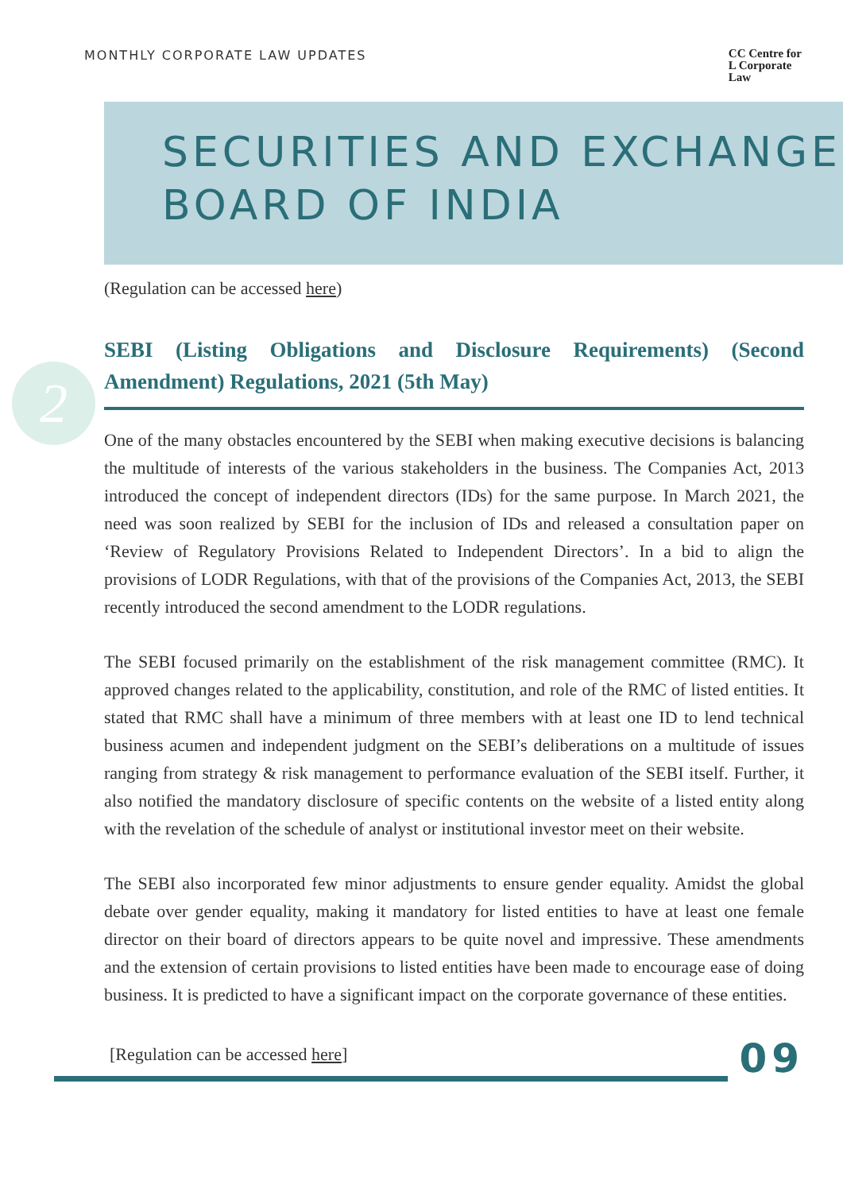MONTHLY CORPORATE LAW UPDATES CC Centre for
L Corporate
Law
SECURITIES AND EXCHANGE
BOARD OF INDIA
2
(Regulation can be accessed here)
SEBI (Listing Obligations and Disclosure Requirements) (Second Amendment) Regulations, 2021 (5th May)
One of the many obstacles encountered by the SEBI when making executive decisions is balancing the multitude of interests of the various stakeholders in the business. The Companies Act, 2013 introduced the concept of independent directors (IDs) for the same purpose. In March 2021, the need was soon realized by SEBI for the inclusion of IDs and released a consultation paper on ‘Review of Regulatory Provisions Related to Independent Directors’. In a bid to align the provisions of LODR Regulations, with that of the provisions of the Companies Act, 2013, the SEBI recently introduced the second amendment to the LODR regulations.
The SEBI focused primarily on the establishment of the risk management committee (RMC). It approved changes related to the applicability, constitution, and role of the RMC of listed entities. It stated that RMC shall have a minimum of three members with at least one ID to lend technical business acumen and independent judgment on the SEBI’s deliberations on a multitude of issues ranging from strategy & risk management to performance evaluation of the SEBI itself. Further, it also notified the mandatory disclosure of specific contents on the website of a listed entity along with the revelation of the schedule of analyst or institutional investor meet on their website.
The SEBI also incorporated few minor adjustments to ensure gender equality. Amidst the global debate over gender equality, making it mandatory for listed entities to have at least one female director on their board of directors appears to be quite novel and impressive. These amendments and the extension of certain provisions to listed entities have been made to encourage ease of doing business. It is predicted to have a significant impact on the corporate governance of these entities.
[Regulation can be accessed here]
09